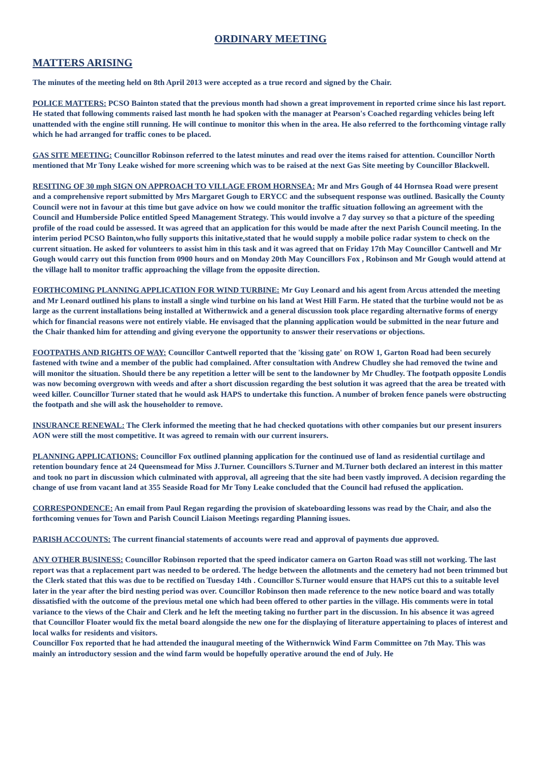ORDINARY MEETING
MATTERS ARISING
The minutes of the meeting held on 8th April 2013 were accepted as a true record and signed by the Chair.
POLICE MATTERS: PCSO Bainton stated that the previous month had shown a great improvement in reported crime since his last report. He stated that following comments raised last month he had spoken with the manager at Pearson's Coached regarding vehicles being left unattended with the engine still running. He will continue to monitor this when in the area. He also referred to the forthcoming vintage rally which he had arranged for traffic cones to be placed.
GAS SITE MEETING: Councillor Robinson referred to the latest minutes and read over the items raised for attention. Councillor North mentioned that Mr Tony Leake wished for more screening which was to be raised at the next Gas Site meeting by Councillor Blackwell.
RESITING OF 30 mph SIGN ON APPROACH TO VILLAGE FROM HORNSEA: Mr and Mrs Gough of 44 Hornsea Road were present and a comprehensive report submitted by Mrs Margaret Gough to ERYCC and the subsequent response was outlined. Basically the County Council were not in favour at this time but gave advice on how we could monitor the traffic situation following an agreement with the Council and Humberside Police entitled Speed Management Strategy. This would involve a 7 day survey so that a picture of the speeding profile of the road could be assessed. It was agreed that an application for this would be made after the next Parish Council meeting. In the interim period PCSO Bainton,who fully supports this initative,stated that he would supply a mobile police radar system to check on the current situation. He asked for volunteers to assist him in this task and it was agreed that on Friday 17th May Councillor Cantwell and Mr Gough would carry out this function from 0900 hours and on Monday 20th May Councillors Fox , Robinson and Mr Gough would attend at the village hall to monitor traffic approaching the village from the opposite direction.
FORTHCOMING PLANNING APPLICATION FOR WIND TURBINE: Mr Guy Leonard and his agent from Arcus attended the meeting and Mr Leonard outlined his plans to install a single wind turbine on his land at West Hill Farm. He stated that the turbine would not be as large as the current installations being installed at Withernwick and a general discussion took place regarding alternative forms of energy which for financial reasons were not entirely viable. He envisaged that the planning application would be submitted in the near future and the Chair thanked him for attending and giving everyone the opportunity to answer their reservations or objections.
FOOTPATHS AND RIGHTS OF WAY: Councillor Cantwell reported that the 'kissing gate' on ROW 1, Garton Road had been securely fastened with twine and a member of the public had complained. After consultation with Andrew Chudley she had removed the twine and will monitor the situation. Should there be any repetition a letter will be sent to the landowner by Mr Chudley. The footpath opposite Londis was now becoming overgrown with weeds and after a short discussion regarding the best solution it was agreed that the area be treated with weed killer. Councillor Turner stated that he would ask HAPS to undertake this function. A number of broken fence panels were obstructing the footpath and she will ask the householder to remove.
INSURANCE RENEWAL: The Clerk informed the meeting that he had checked quotations with other companies but our present insurers AON were still the most competitive. It was agreed to remain with our current insurers.
PLANNING APPLICATIONS: Councillor Fox outlined planning application for the continued use of land as residential curtilage and retention boundary fence at 24 Queensmead for Miss J.Turner. Councillors S.Turner and M.Turner both declared an interest in this matter and took no part in discussion which culminated with approval, all agreeing that the site had been vastly improved. A decision regarding the change of use from vacant land at 355 Seaside Road for Mr Tony Leake concluded that the Council had refused the application.
CORRESPONDENCE: An email from Paul Regan regarding the provision of skateboarding lessons was read by the Chair, and also the forthcoming venues for Town and Parish Council Liaison Meetings regarding Planning issues.
PARISH ACCOUNTS: The current financial statements of accounts were read and approval of payments due approved.
ANY OTHER BUSINESS: Councillor Robinson reported that the speed indicator camera on Garton Road was still not working. The last report was that a replacement part was needed to be ordered. The hedge between the allotments and the cemetery had not been trimmed but the Clerk stated that this was due to be rectified on Tuesday 14th . Councillor S.Turner would ensure that HAPS cut this to a suitable level later in the year after the bird nesting period was over. Councillor Robinson then made reference to the new notice board and was totally dissatisfied with the outcome of the previous metal one which had been offered to other parties in the village. His comments were in total variance to the views of the Chair and Clerk and he left the meeting taking no further part in the discussion. In his absence it was agreed that Councillor Floater would fix the metal board alongside the new one for the displaying of literature appertaining to places of interest and local walks for residents and visitors.
Councillor Fox reported that he had attended the inaugural meeting of the Withernwick Wind Farm Committee on 7th May. This was mainly an introductory session and the wind farm would be hopefully operative around the end of July. He